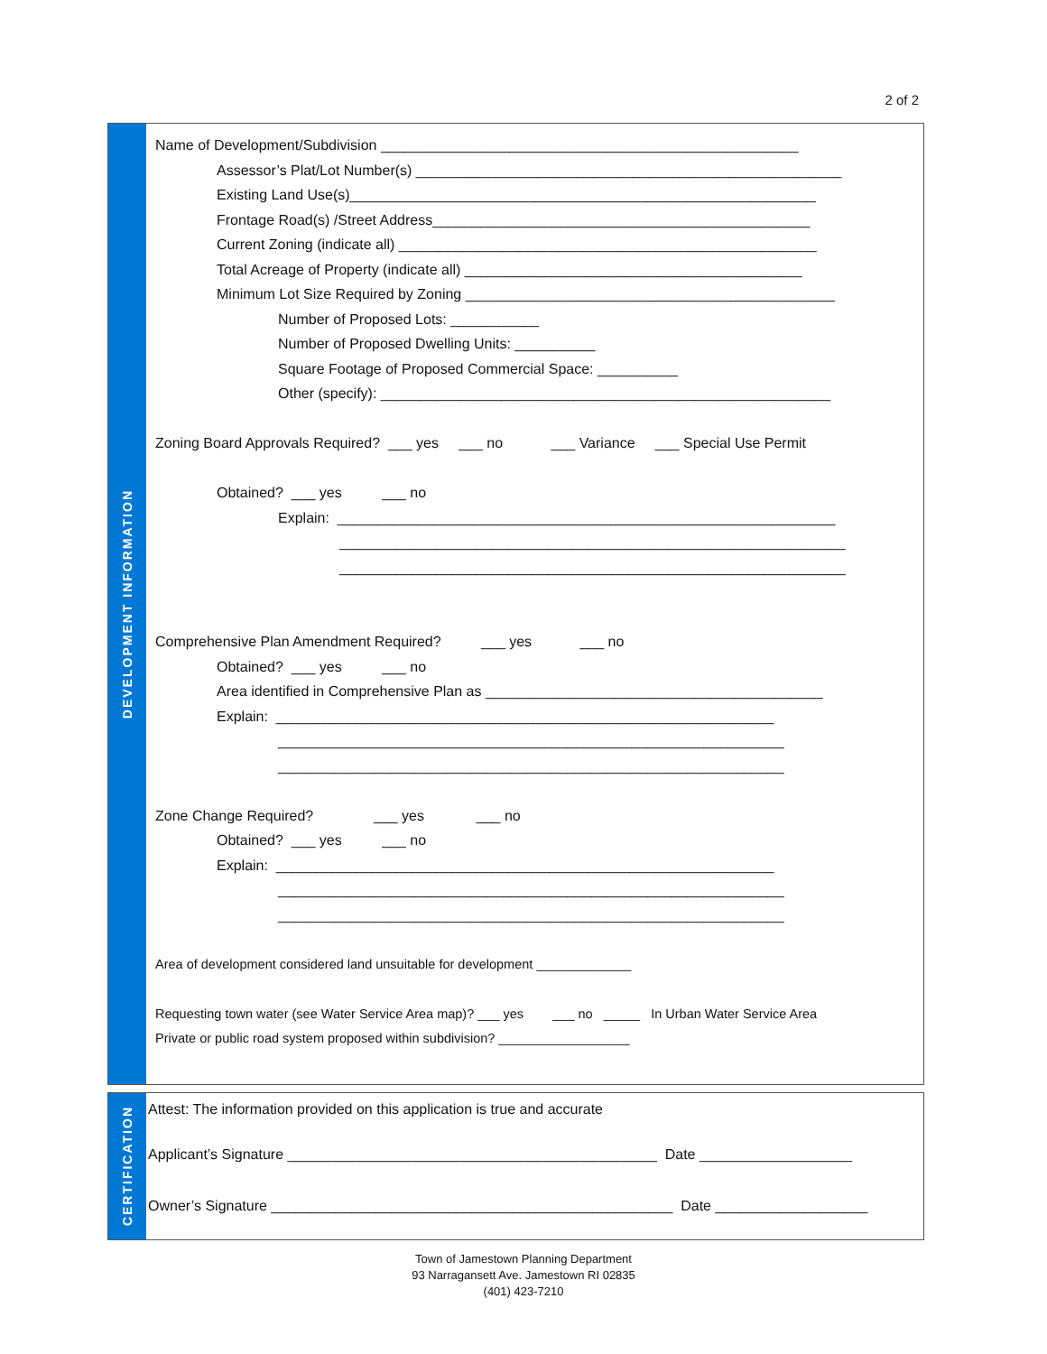2 of 2
DEVELOPMENT INFORMATION
Name of Development/Subdivision ____________________________________________________
Assessor’s Plat/Lot Number(s) _____________________________________________________
Existing Land Use(s)__________________________________________________________
Frontage Road(s) /Street Address_______________________________________________
Current Zoning (indicate all) ____________________________________________________
Total Acreage of Property (indicate all) __________________________________________
Minimum Lot Size Required by Zoning ______________________________________________
Number of Proposed Lots: ___________
Number of Proposed Dwelling Units: __________
Square Footage of Proposed Commercial Space: __________
Other (specify): ________________________________________________________
Zoning Board Approvals Required? ___ yes ___ no ___ Variance ___ Special Use Permit
Obtained? ___ yes ___ no
Explain: ______________________________________________________________
_______________________________________________________________
_______________________________________________________________
Comprehensive Plan Amendment Required? ___ yes ___ no
Obtained? ___ yes ___ no
Area identified in Comprehensive Plan as __________________________________________
Explain: ______________________________________________________________
_______________________________________________________________
_______________________________________________________________
Zone Change Required? ___ yes ___ no
Obtained? ___ yes ___ no
Explain: ______________________________________________________________
_______________________________________________________________
_______________________________________________________________
Area of development considered land unsuitable for development _____________
Requesting town water (see Water Service Area map)? ___ yes ___ no _____ In Urban Water Service Area
Private or public road system proposed within subdivision? __________________
CERTIFICATION
Attest: The information provided on this application is true and accurate
Applicant’s Signature ______________________________________________ Date ___________________
Owner’s Signature __________________________________________________ Date ___________________
Town of Jamestown Planning Department
93 Narragansett Ave. Jamestown RI 02835
(401) 423-7210